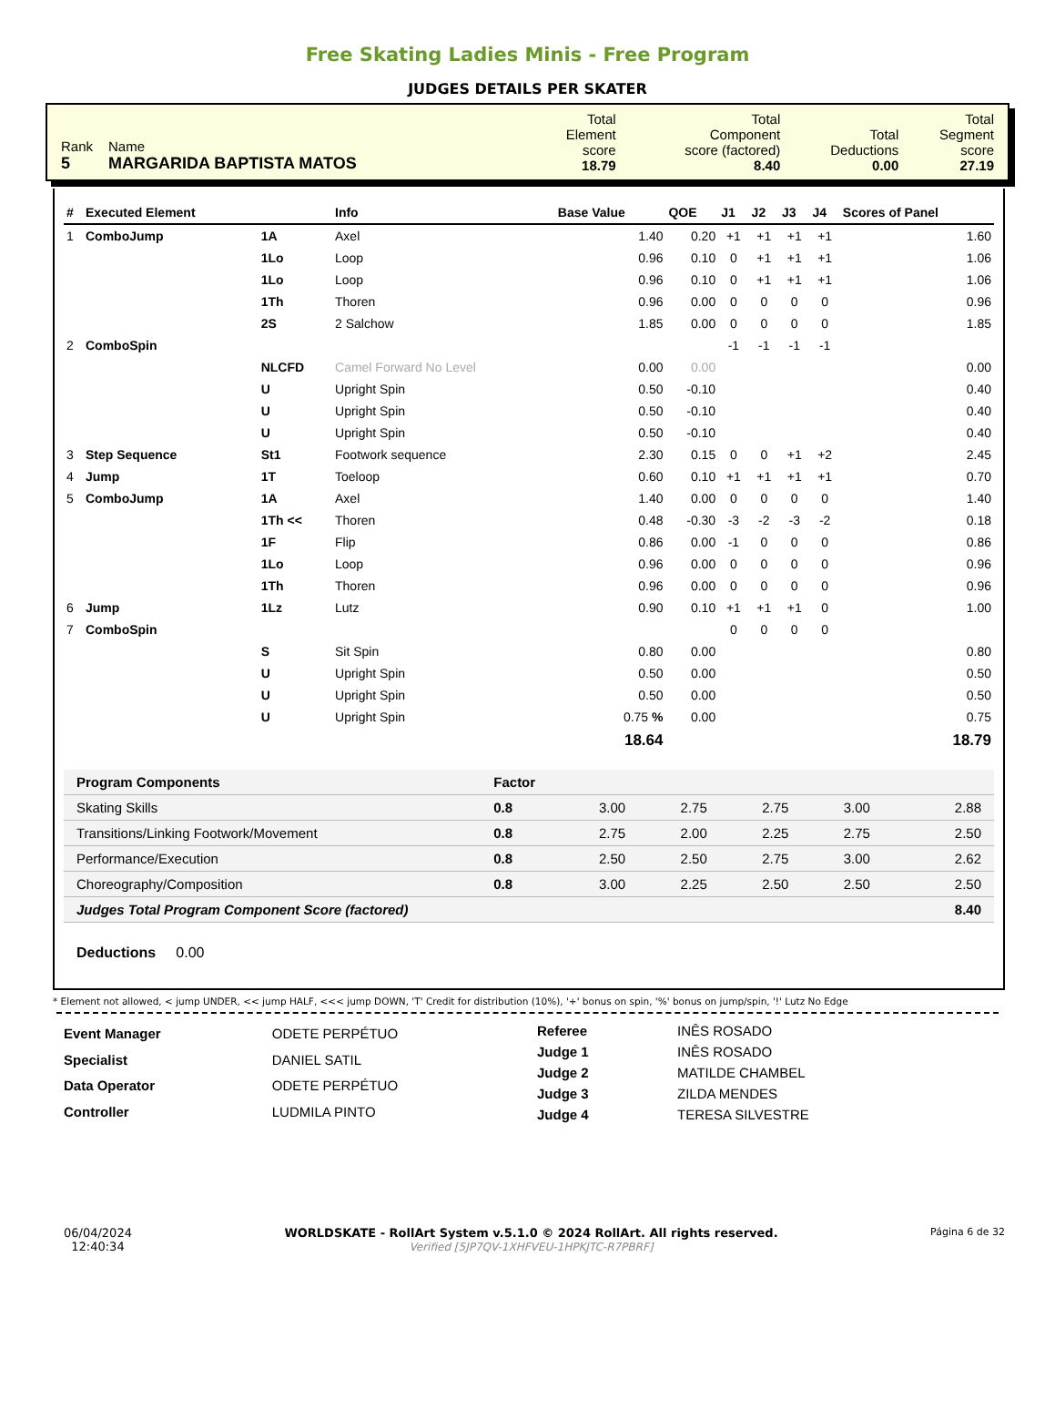Free Skating Ladies Minis - Free Program
JUDGES DETAILS PER SKATER
| Rank 5 | Name MARGARIDA BAPTISTA MATOS | Total Element score 18.79 | Total Component score (factored) 8.40 | Total Deductions 0.00 | Total Segment score 27.19 |
| # | Executed Element | | Info | Base Value | QOE | J1 | J2 | J3 | J4 | Scores of Panel |
| --- | --- | --- | --- | --- | --- | --- | --- | --- | --- | --- |
| 1 | ComboJump | 1A | Axel | 1.40 | 0.20 | +1 | +1 | +1 | +1 | 1.60 |
| | | 1Lo | Loop | 0.96 | 0.10 | 0 | +1 | +1 | +1 | 1.06 |
| | | 1Lo | Loop | 0.96 | 0.10 | 0 | +1 | +1 | +1 | 1.06 |
| | | 1Th | Thoren | 0.96 | 0.00 | 0 | 0 | 0 | 0 | 0.96 |
| | | 2S | 2 Salchow | 1.85 | 0.00 | 0 | 0 | 0 | 0 | 1.85 |
| 2 | ComboSpin | | | | | -1 | -1 | -1 | -1 | |
| | | NLCFD | Camel Forward No Level | 0.00 | 0.00 | | | | | 0.00 |
| | | U | Upright Spin | 0.50 | -0.10 | | | | | 0.40 |
| | | U | Upright Spin | 0.50 | -0.10 | | | | | 0.40 |
| | | U | Upright Spin | 0.50 | -0.10 | | | | | 0.40 |
| 3 | Step Sequence | St1 | Footwork sequence | 2.30 | 0.15 | 0 | 0 | +1 | +2 | 2.45 |
| 4 | Jump | 1T | Toeloop | 0.60 | 0.10 | +1 | +1 | +1 | +1 | 0.70 |
| 5 | ComboJump | 1A | Axel | 1.40 | 0.00 | 0 | 0 | 0 | 0 | 1.40 |
| | | 1Th << | Thoren | 0.48 | -0.30 | -3 | -2 | -3 | -2 | 0.18 |
| | | 1F | Flip | 0.86 | 0.00 | -1 | 0 | 0 | 0 | 0.86 |
| | | 1Lo | Loop | 0.96 | 0.00 | 0 | 0 | 0 | 0 | 0.96 |
| | | 1Th | Thoren | 0.96 | 0.00 | 0 | 0 | 0 | 0 | 0.96 |
| 6 | Jump | 1Lz | Lutz | 0.90 | 0.10 | +1 | +1 | +1 | 0 | 1.00 |
| 7 | ComboSpin | | | | | 0 | 0 | 0 | 0 | |
| | | S | Sit Spin | 0.80 | 0.00 | | | | | 0.80 |
| | | U | Upright Spin | 0.50 | 0.00 | | | | | 0.50 |
| | | U | Upright Spin | 0.50 | 0.00 | | | | | 0.50 |
| | | U | Upright Spin | 0.75 % | 0.00 | | | | | 0.75 |
| | | | | 18.64 | | | | | | 18.79 |
| Program Components | Factor | | | | | |
| Skating Skills | 0.8 | 3.00 | 2.75 | 2.75 | 3.00 | 2.88 |
| Transitions/Linking Footwork/Movement | 0.8 | 2.75 | 2.00 | 2.25 | 2.75 | 2.50 |
| Performance/Execution | 0.8 | 2.50 | 2.50 | 2.75 | 3.00 | 2.62 |
| Choreography/Composition | 0.8 | 3.00 | 2.25 | 2.50 | 2.50 | 2.50 |
| Judges Total Program Component Score (factored) | | | | | | 8.40 |
Deductions 0.00
* Element not allowed, < jump UNDER, << jump HALF, <<< jump DOWN, 'T' Credit for distribution (10%), '+' bonus on spin, '%' bonus on jump/spin, '!' Lutz No Edge
| Event Manager | ODETE PERPÉTUO |
| Specialist | DANIEL SATIL |
| Data Operator | ODETE PERPÉTUO |
| Controller | LUDMILA PINTO |
| Referee | INÊS ROSADO |
| Judge 1 | INÊS ROSADO |
| Judge 2 | MATILDE CHAMBEL |
| Judge 3 | ZILDA MENDES |
| Judge 4 | TERESA SILVESTRE |
06/04/2024
12:40:34
WORLDSKATE - RollArt System v.5.1.0 © 2024 RollArt. All rights reserved.
Verified [5JP7QV-1XHFVEU-1HPKJTC-R7PBRF]
Página 6 de 32